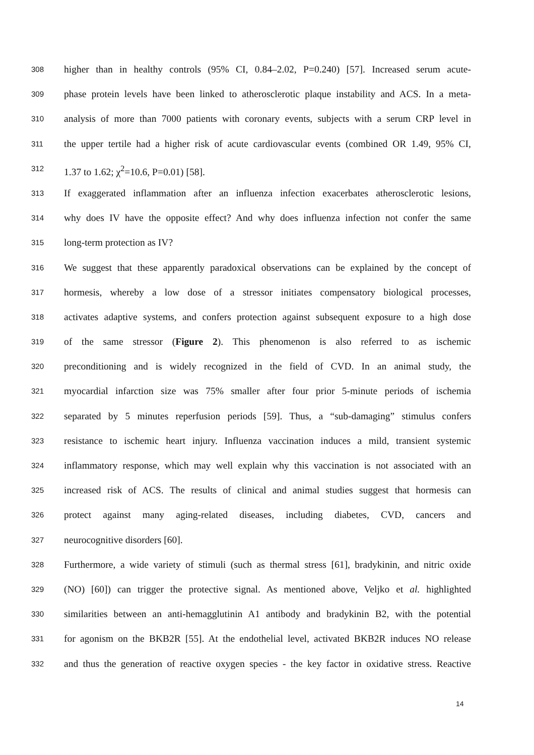308 higher than in healthy controls (95% CI, 0.84–2.02, P=0.240) [57]. Increased serum acute-
309 phase protein levels have been linked to atherosclerotic plaque instability and ACS. In a meta-
310 analysis of more than 7000 patients with coronary events, subjects with a serum CRP level in
311 the upper tertile had a higher risk of acute cardiovascular events (combined OR 1.49, 95% CI,
312 1.37 to 1.62; χ<sup>2</sup>=10.6, P=0.01) [58].
313 If exaggerated inflammation after an influenza infection exacerbates atherosclerotic lesions,
314 why does IV have the opposite effect? And why does influenza infection not confer the same
315 long-term protection as IV?
316 We suggest that these apparently paradoxical observations can be explained by the concept of
317 hormesis, whereby a low dose of a stressor initiates compensatory biological processes,
318 activates adaptive systems, and confers protection against subsequent exposure to a high dose
319 of the same stressor (Figure 2). This phenomenon is also referred to as ischemic
320 preconditioning and is widely recognized in the field of CVD. In an animal study, the
321 myocardial infarction size was 75% smaller after four prior 5-minute periods of ischemia
322 separated by 5 minutes reperfusion periods [59]. Thus, a “sub-damaging” stimulus confers
323 resistance to ischemic heart injury. Influenza vaccination induces a mild, transient systemic
324 inflammatory response, which may well explain why this vaccination is not associated with an
325 increased risk of ACS. The results of clinical and animal studies suggest that hormesis can
326 protect against many aging-related diseases, including diabetes, CVD, cancers and
327 neurocognitive disorders [60].
328 Furthermore, a wide variety of stimuli (such as thermal stress [61], bradykinin, and nitric oxide
329 (NO) [60]) can trigger the protective signal. As mentioned above, Veljko et al. highlighted
330 similarities between an anti-hemagglutinin A1 antibody and bradykinin B2, with the potential
331 for agonism on the BKB2R [55]. At the endothelial level, activated BKB2R induces NO release
332 and thus the generation of reactive oxygen species - the key factor in oxidative stress. Reactive
14